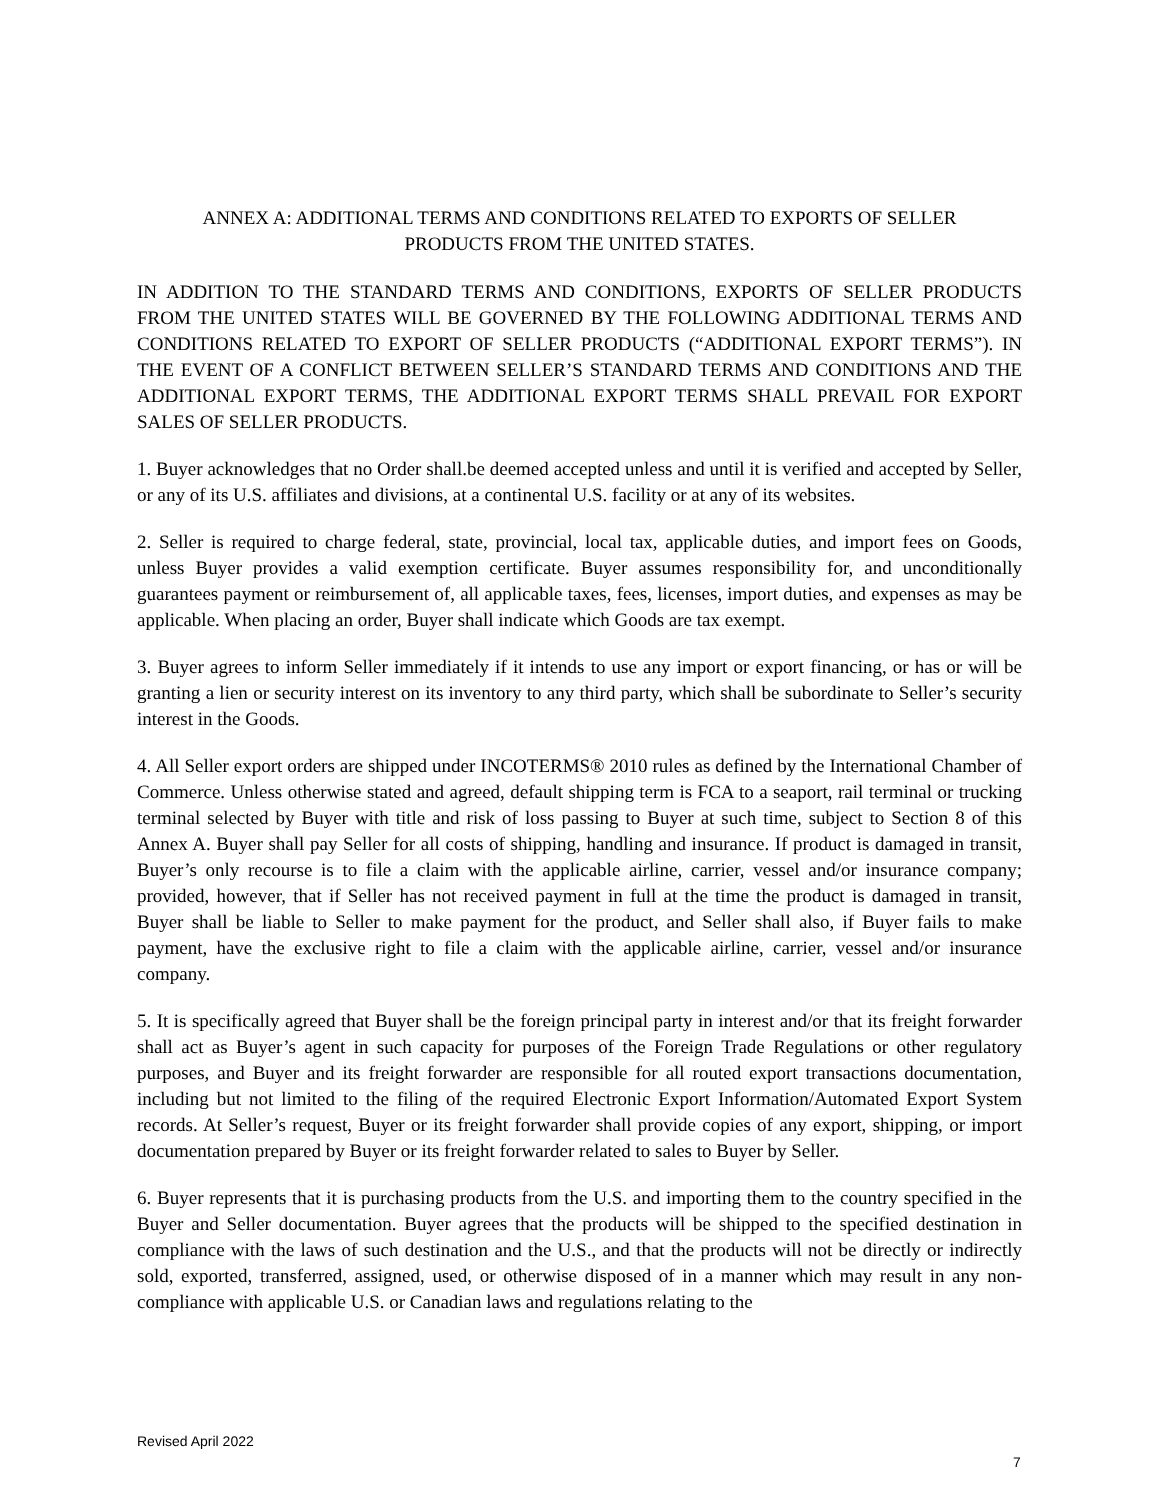ANNEX A: ADDITIONAL TERMS AND CONDITIONS RELATED TO EXPORTS OF SELLER
PRODUCTS FROM THE UNITED STATES.
IN ADDITION TO THE STANDARD TERMS AND CONDITIONS, EXPORTS OF SELLER PRODUCTS FROM THE UNITED STATES WILL BE GOVERNED BY THE FOLLOWING ADDITIONAL TERMS AND CONDITIONS RELATED TO EXPORT OF SELLER PRODUCTS (“ADDITIONAL EXPORT TERMS”). IN THE EVENT OF A CONFLICT BETWEEN SELLER’S STANDARD TERMS AND CONDITIONS AND THE ADDITIONAL EXPORT TERMS, THE ADDITIONAL EXPORT TERMS SHALL PREVAIL FOR EXPORT SALES OF SELLER PRODUCTS.
1. Buyer acknowledges that no Order shall.be deemed accepted unless and until it is verified and accepted by Seller, or any of its U.S. affiliates and divisions, at a continental U.S. facility or at any of its websites.
2. Seller is required to charge federal, state, provincial, local tax, applicable duties, and import fees on Goods, unless Buyer provides a valid exemption certificate. Buyer assumes responsibility for, and unconditionally guarantees payment or reimbursement of, all applicable taxes, fees, licenses, import duties, and expenses as may be applicable. When placing an order, Buyer shall indicate which Goods are tax exempt.
3. Buyer agrees to inform Seller immediately if it intends to use any import or export financing, or has or will be granting a lien or security interest on its inventory to any third party, which shall be subordinate to Seller’s security interest in the Goods.
4. All Seller export orders are shipped under INCOTERMS® 2010 rules as defined by the International Chamber of Commerce. Unless otherwise stated and agreed, default shipping term is FCA to a seaport, rail terminal or trucking terminal selected by Buyer with title and risk of loss passing to Buyer at such time, subject to Section 8 of this Annex A. Buyer shall pay Seller for all costs of shipping, handling and insurance. If product is damaged in transit, Buyer’s only recourse is to file a claim with the applicable airline, carrier, vessel and/or insurance company; provided, however, that if Seller has not received payment in full at the time the product is damaged in transit, Buyer shall be liable to Seller to make payment for the product, and Seller shall also, if Buyer fails to make payment, have the exclusive right to file a claim with the applicable airline, carrier, vessel and/or insurance company.
5. It is specifically agreed that Buyer shall be the foreign principal party in interest and/or that its freight forwarder shall act as Buyer’s agent in such capacity for purposes of the Foreign Trade Regulations or other regulatory purposes, and Buyer and its freight forwarder are responsible for all routed export transactions documentation, including but not limited to the filing of the required Electronic Export Information/Automated Export System records. At Seller’s request, Buyer or its freight forwarder shall provide copies of any export, shipping, or import documentation prepared by Buyer or its freight forwarder related to sales to Buyer by Seller.
6. Buyer represents that it is purchasing products from the U.S. and importing them to the country specified in the Buyer and Seller documentation. Buyer agrees that the products will be shipped to the specified destination in compliance with the laws of such destination and the U.S., and that the products will not be directly or indirectly sold, exported, transferred, assigned, used, or otherwise disposed of in a manner which may result in any non-compliance with applicable U.S. or Canadian laws and regulations relating to the
Revised April 2022
7